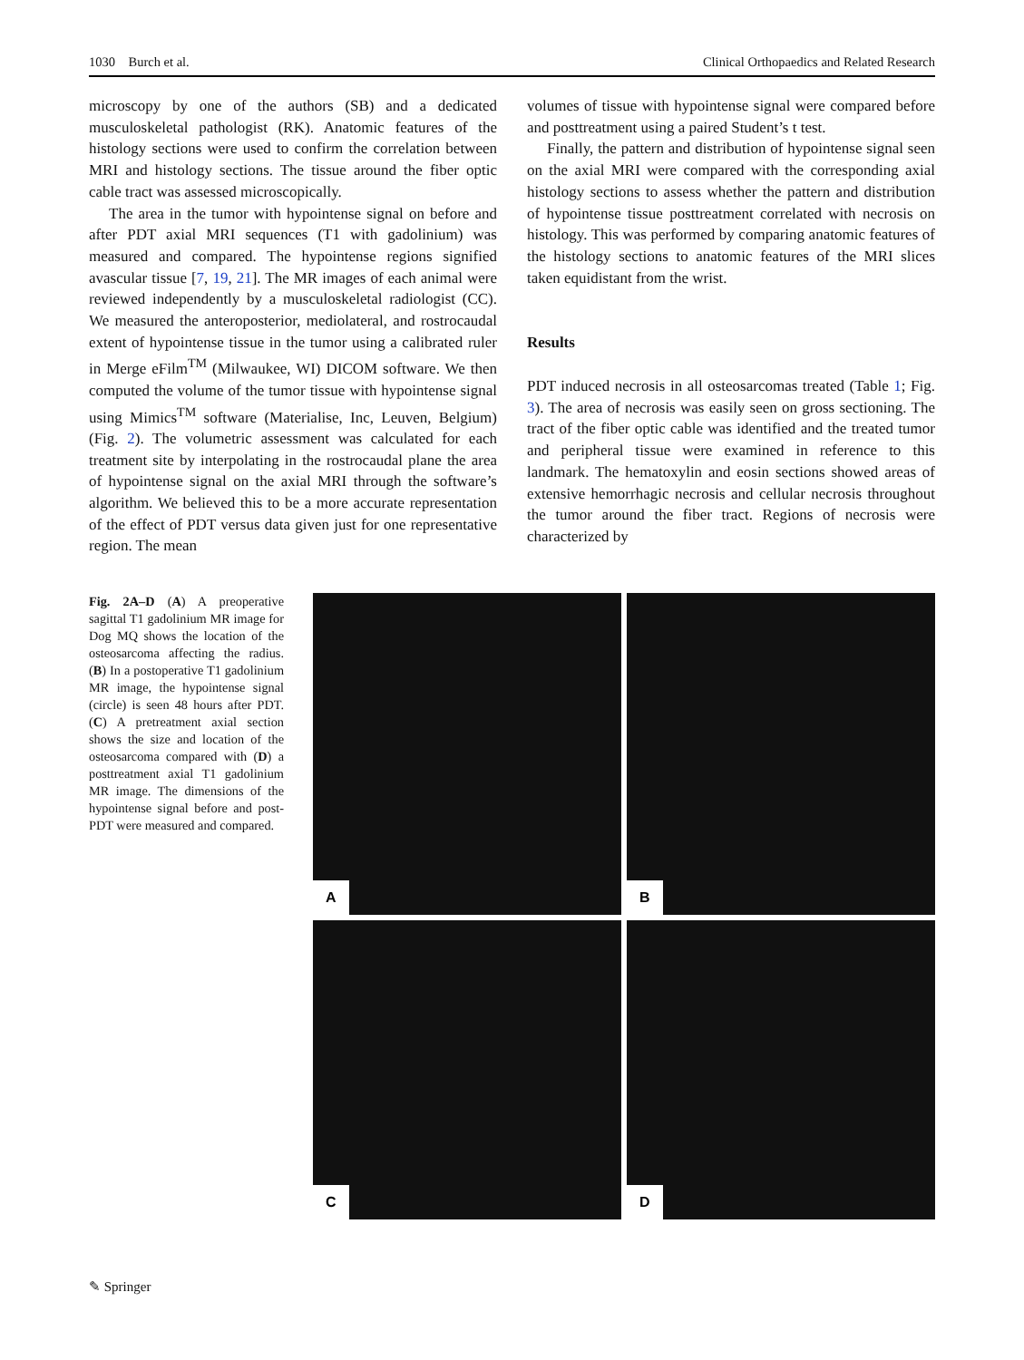1030 Burch et al. Clinical Orthopaedics and Related Research
microscopy by one of the authors (SB) and a dedicated musculoskeletal pathologist (RK). Anatomic features of the histology sections were used to confirm the correlation between MRI and histology sections. The tissue around the fiber optic cable tract was assessed microscopically.
The area in the tumor with hypointense signal on before and after PDT axial MRI sequences (T1 with gadolinium) was measured and compared. The hypointense regions signified avascular tissue [7, 19, 21]. The MR images of each animal were reviewed independently by a musculoskeletal radiologist (CC). We measured the anteroposterior, mediolateral, and rostrocaudal extent of hypointense tissue in the tumor using a calibrated ruler in Merge eFilm<sup>TM</sup> (Milwaukee, WI) DICOM software. We then computed the volume of the tumor tissue with hypointense signal using Mimics<sup>TM</sup> software (Materialise, Inc, Leuven, Belgium) (Fig. 2). The volumetric assessment was calculated for each treatment site by interpolating in the rostrocaudal plane the area of hypointense signal on the axial MRI through the software’s algorithm. We believed this to be a more accurate representation of the effect of PDT versus data given just for one representative region. The mean
volumes of tissue with hypointense signal were compared before and posttreatment using a paired Student’s t test.
Finally, the pattern and distribution of hypointense signal seen on the axial MRI were compared with the corresponding axial histology sections to assess whether the pattern and distribution of hypointense tissue posttreatment correlated with necrosis on histology. This was performed by comparing anatomic features of the histology sections to anatomic features of the MRI slices taken equidistant from the wrist.
Results
PDT induced necrosis in all osteosarcomas treated (Table 1; Fig. 3). The area of necrosis was easily seen on gross sectioning. The tract of the fiber optic cable was identified and the treated tumor and peripheral tissue were examined in reference to this landmark. The hematoxylin and eosin sections showed areas of extensive hemorrhagic necrosis and cellular necrosis throughout the tumor around the fiber tract. Regions of necrosis were characterized by
Fig. 2A–D (A) A preoperative sagittal T1 gadolinium MR image for Dog MQ shows the location of the osteosarcoma affecting the radius. (B) In a postoperative T1 gadolinium MR image, the hypointense signal (circle) is seen 48 hours after PDT. (C) A pretreatment axial section shows the size and location of the osteosarcoma compared with (D) a posttreatment axial T1 gadolinium MR image. The dimensions of the hypointense signal before and post-PDT were measured and compared.
A
B
C
D
✎ Springer